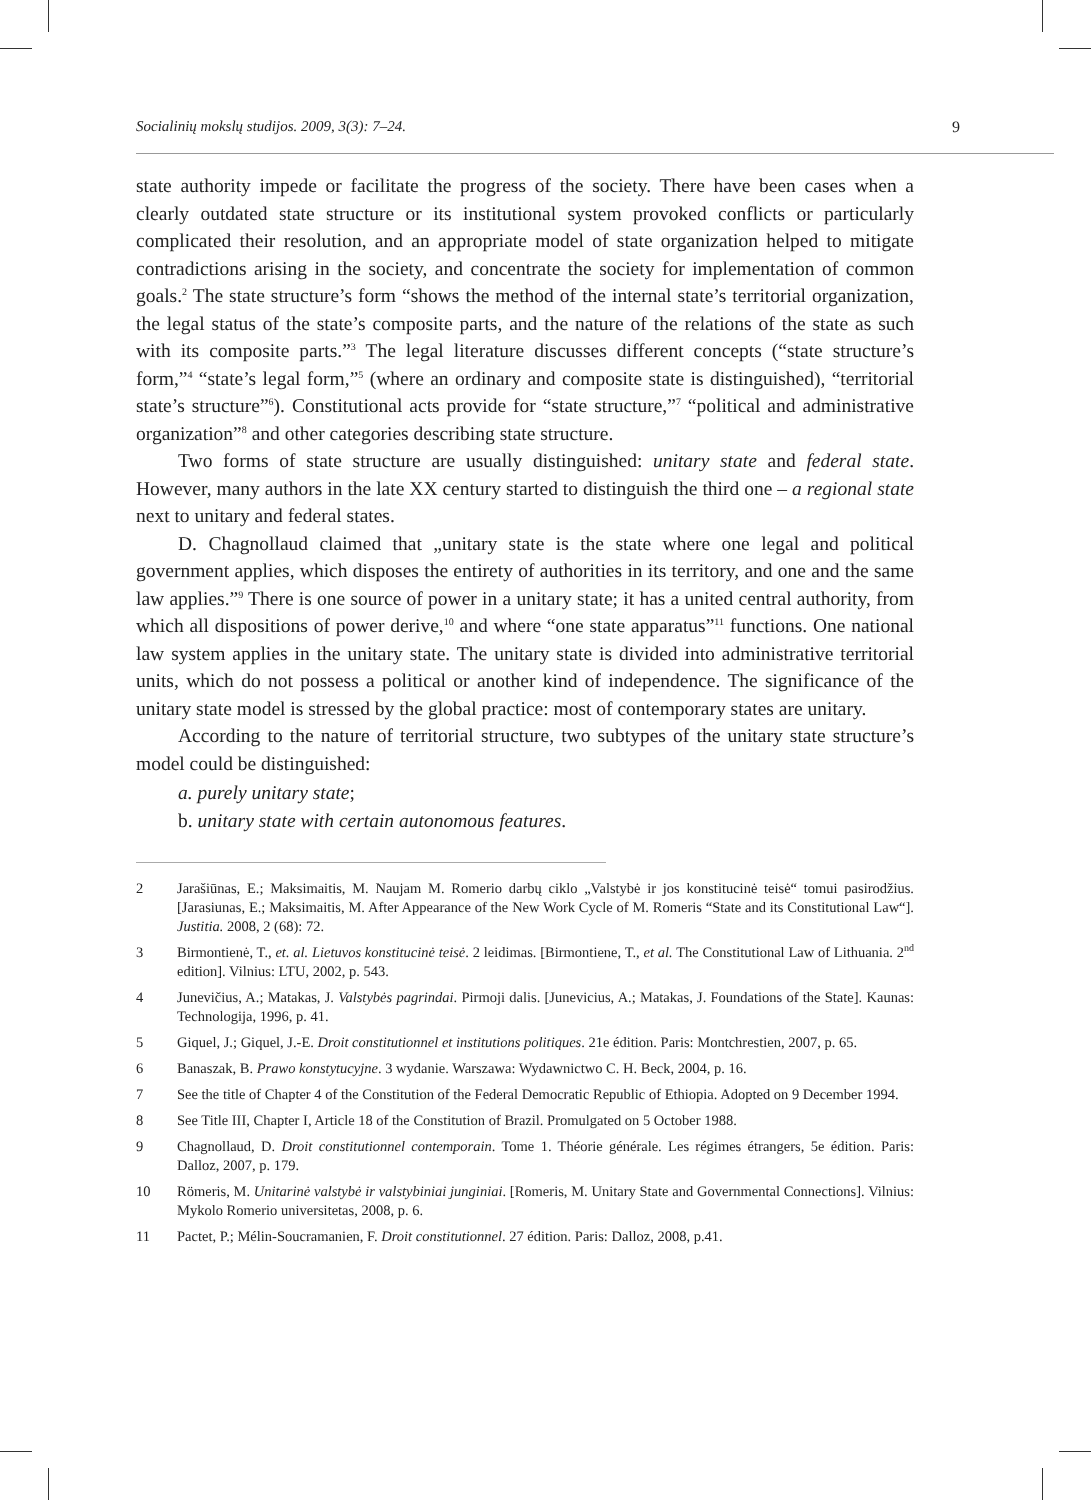Socialinių mokslų studijos. 2009, 3(3): 7–24. 9
state authority impede or facilitate the progress of the society. There have been cases when a clearly outdated state structure or its institutional system provoked conflicts or particularly complicated their resolution, and an appropriate model of state organization helped to mitigate contradictions arising in the society, and concentrate the society for implementation of common goals.<sup>2</sup> The state structure’s form “shows the method of the internal state’s territorial organization, the legal status of the state’s composite parts, and the nature of the relations of the state as such with its composite parts.”<sup>3</sup> The legal literature discusses different concepts (“state structure’s form,”<sup>4</sup> “state’s legal form,”<sup>5</sup> (where an ordinary and composite state is distinguished), “territorial state’s structure”<sup>6</sup>). Constitutional acts provide for “state structure,”<sup>7</sup> “political and administrative organization”<sup>8</sup> and other categories describing state structure.
Two forms of state structure are usually distinguished: unitary state and federal state. However, many authors in the late XX century started to distinguish the third one – a regional state next to unitary and federal states.
D. Chagnollaud claimed that „unitary state is the state where one legal and political government applies, which disposes the entirety of authorities in its territory, and one and the same law applies.”<sup>9</sup> There is one source of power in a unitary state; it has a united central authority, from which all dispositions of power derive,<sup>10</sup> and where “one state apparatus”<sup>11</sup> functions. One national law system applies in the unitary state. The unitary state is divided into administrative territorial units, which do not possess a political or another kind of independence. The significance of the unitary state model is stressed by the global practice: most of contemporary states are unitary.
According to the nature of territorial structure, two subtypes of the unitary state structure’s model could be distinguished:
a. purely unitary state;
b. unitary state with certain autonomous features.
2 Jarašiūnas, E.; Maksimaitis, M. Naujam M. Romerio darbų ciklo „Valstybė ir jos konstitucinė teisė“ tomui pasirodžius. [Jarasiunas, E.; Maksimaitis, M. After Appearance of the New Work Cycle of M. Romeris “State and its Constitutional Law“]. Justitia. 2008, 2 (68): 72.
3 Birmontienė, T., et. al. Lietuvos konstitucinė teisė. 2 leidimas. [Birmontiene, T., et al. The Constitutional Law of Lithuania. 2<sup>nd</sup> edition]. Vilnius: LTU, 2002, p. 543.
4 Junevičius, A.; Matakas, J. Valstybės pagrindai. Pirmoji dalis. [Junevicius, A.; Matakas, J. Foundations of the State]. Kaunas: Technologija, 1996, p. 41.
5 Giquel, J.; Giquel, J.-E. Droit constitutionnel et institutions politiques. 21e édition. Paris: Montchrestien, 2007, p. 65.
6 Banaszak, B. Prawo konstytucyjne. 3 wydanie. Warszawa: Wydawnictwo C. H. Beck, 2004, p. 16.
7 See the title of Chapter 4 of the Constitution of the Federal Democratic Republic of Ethiopia. Adopted on 9 December 1994.
8 See Title III, Chapter I, Article 18 of the Constitution of Brazil. Promulgated on 5 October 1988.
9 Chagnollaud, D. Droit constitutionnel contemporain. Tome 1. Théorie générale. Les régimes étrangers, 5e édition. Paris: Dalloz, 2007, p. 179.
10 Römeris, M. Unitarinė valstybė ir valstybiniai junginiai. [Romeris, M. Unitary State and Governmental Connections]. Vilnius: Mykolo Romerio universitetas, 2008, p. 6.
11 Pactet, P.; Mélin-Soucramanien, F. Droit constitutionnel. 27 édition. Paris: Dalloz, 2008, p.41.